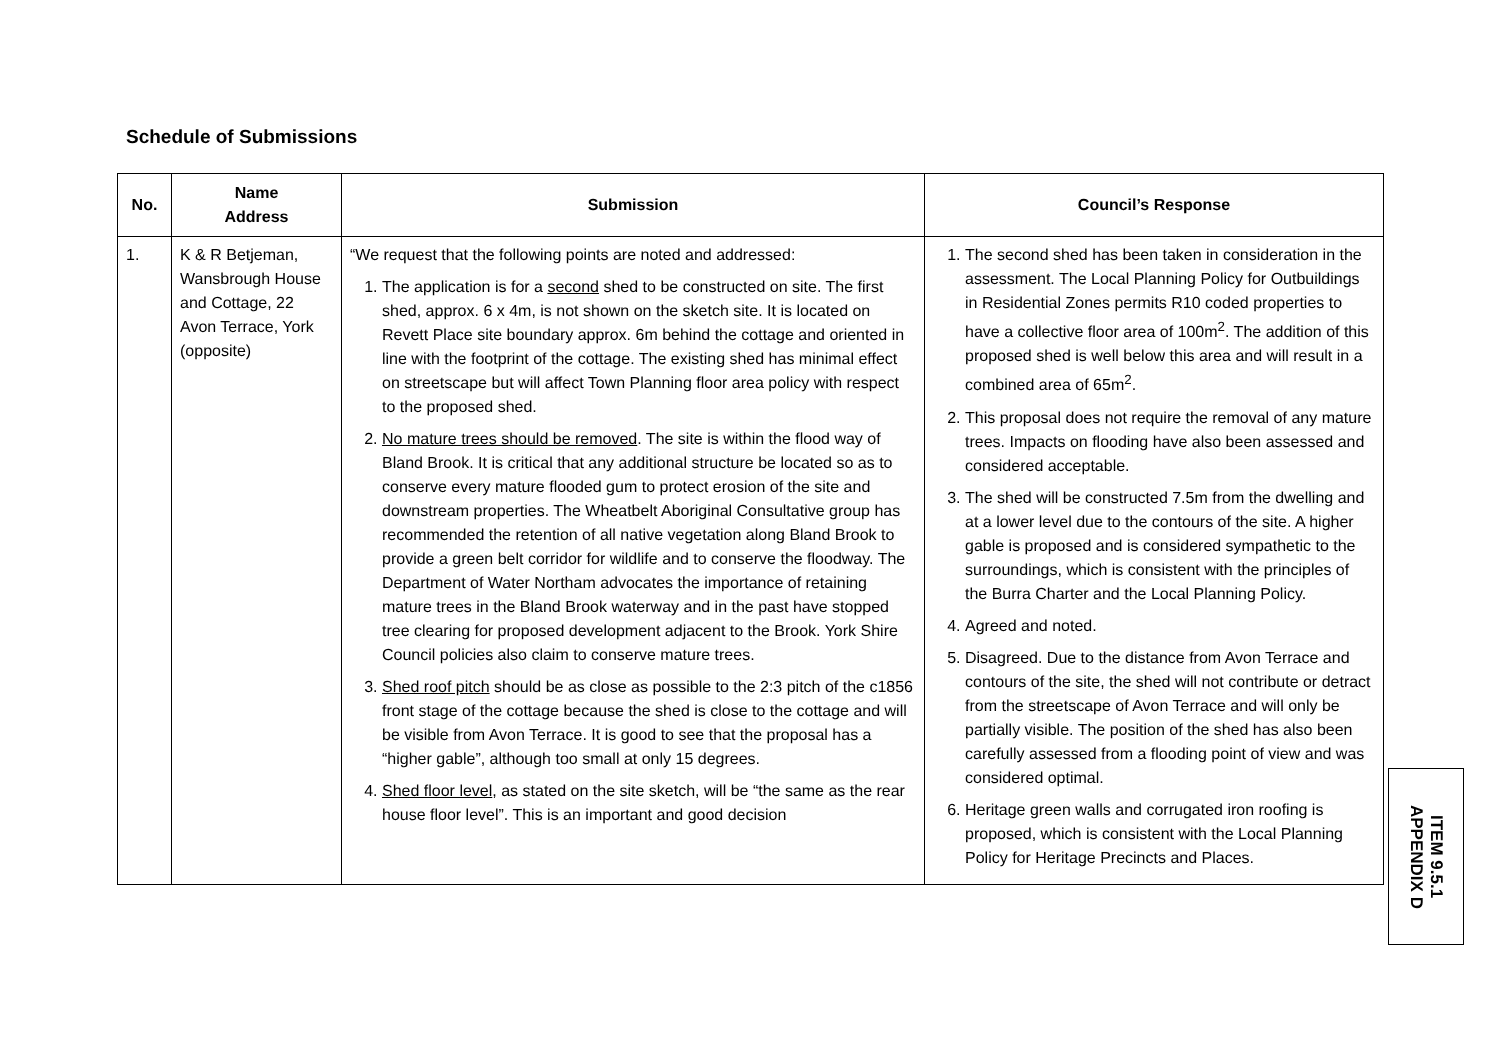Schedule of Submissions
| No. | Name Address | Submission | Council’s Response |
| --- | --- | --- | --- |
| 1. | K & R Betjeman, Wansbrough House and Cottage, 22 Avon Terrace, York (opposite) | “We request that the following points are noted and addressed: 1. The application is for a second shed to be constructed on site. The first shed, approx. 6 x 4m, is not shown on the sketch site. It is located on Revett Place site boundary approx. 6m behind the cottage and oriented in line with the footprint of the cottage. The existing shed has minimal effect on streetscape but will affect Town Planning floor area policy with respect to the proposed shed. 2. No mature trees should be removed . The site is within the flood way of Bland Brook. It is critical that any additional structure be located so as to conserve every mature flooded gum to protect erosion of the site and downstream properties. The Wheatbelt Aboriginal Consultative group has recommended the retention of all native vegetation along Bland Brook to provide a green belt corridor for wildlife and to conserve the floodway. The Department of Water Northam advocates the importance of retaining mature trees in the Bland Brook waterway and in the past have stopped tree clearing for proposed development adjacent to the Brook. York Shire Council policies also claim to conserve mature trees. 3. Shed roof pitch should be as close as possible to the 2:3 pitch of the c1856 front stage of the cottage because the shed is close to the cottage and will be visible from Avon Terrace. It is good to see that the proposal has a “higher gable”, although too small at only 15 degrees. 4. Shed floor level , as stated on the site sketch, will be “the same as the rear house floor level”. This is an important and good decision | 1. The second shed has been taken in consideration in the assessment. The Local Planning Policy for Outbuildings in Residential Zones permits R10 coded properties to have a collective floor area of 100m<sup>2</sup>. The addition of this proposed shed is well below this area and will result in a combined area of 65m<sup>2</sup>. 2. This proposal does not require the removal of any mature trees. Impacts on flooding have also been assessed and considered acceptable. 3. The shed will be constructed 7.5m from the dwelling and at a lower level due to the contours of the site. A higher gable is proposed and is considered sympathetic to the surroundings, which is consistent with the principles of the Burra Charter and the Local Planning Policy. 4. Agreed and noted. 5. Disagreed. Due to the distance from Avon Terrace and contours of the site, the shed will not contribute or detract from the streetscape of Avon Terrace and will only be partially visible. The position of the shed has also been carefully assessed from a flooding point of view and was considered optimal. 6. Heritage green walls and corrugated iron roofing is proposed, which is consistent with the Local Planning Policy for Heritage Precincts and Places. |
ITEM 9.5.1
APPENDIX D